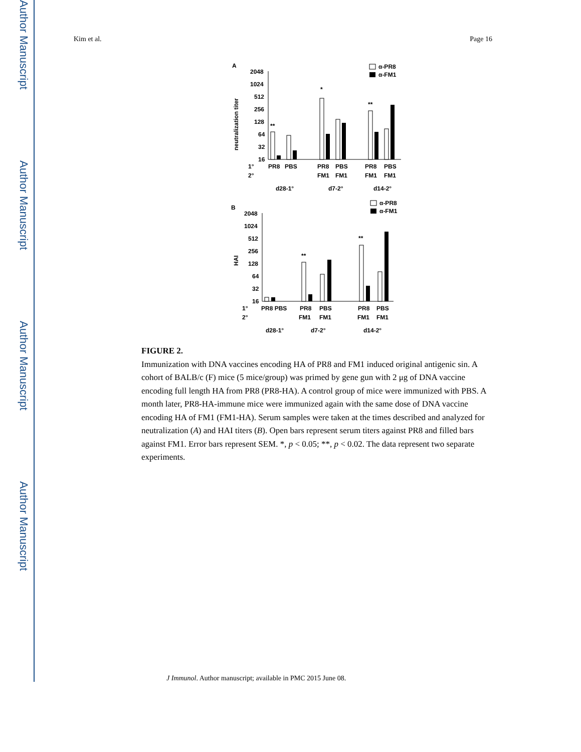Author Manuscript
Author Manuscript
Author Manuscript
Author Manuscript
Kim et al. Page 16
A
neutralization titer
2048
1024
512
256
128
64
32
16
**
*
**
α-PR8
α-FM1
1°
2°
PR8
PBS
PR8
PBS
PR8
PBS
FM1
FM1
FM1
FM1
d28-1°
d7-2°
d14-2°
B
HAI
2048
1024
512
256
128
64
32
16
**
**
α-PR8
α-FM1
1°
2°
PR8 PBS
PR8
PBS
PR8
PBS
FM1
FM1
FM1
FM1
d28-1°
d7-2°
d14-2°
FIGURE 2.
Immunization with DNA vaccines encoding HA of PR8 and FM1 induced original antigenic sin. A cohort of BALB/c (F) mice (5 mice/group) was primed by gene gun with 2 μg of DNA vaccine encoding full length HA from PR8 (PR8-HA). A control group of mice were immunized with PBS. A month later, PR8-HA-immune mice were immunized again with the same dose of DNA vaccine encoding HA of FM1 (FM1-HA). Serum samples were taken at the times described and analyzed for neutralization (A) and HAI titers (B). Open bars represent serum titers against PR8 and filled bars against FM1. Error bars represent SEM. *, p < 0.05; **, p < 0.02. The data represent two separate experiments.
J Immunol. Author manuscript; available in PMC 2015 June 08.